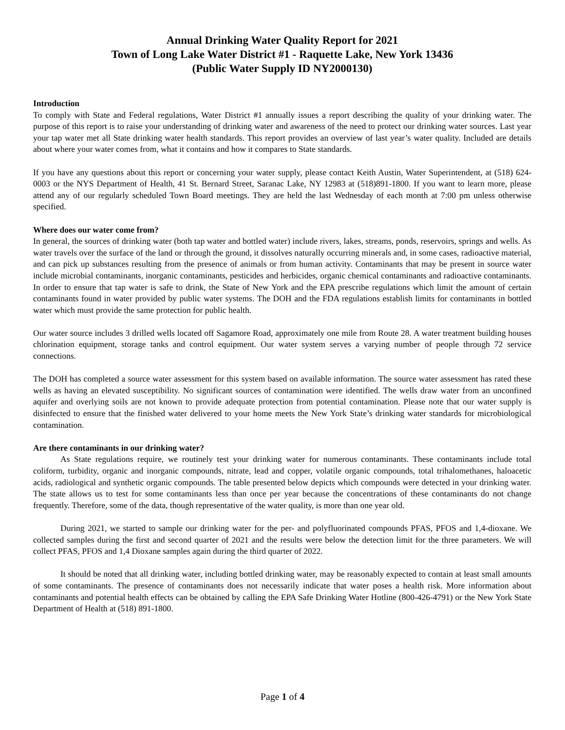Annual Drinking Water Quality Report for 2021
Town of Long Lake Water District #1 - Raquette Lake, New York 13436
(Public Water Supply ID NY2000130)
Introduction
To comply with State and Federal regulations, Water District #1 annually issues a report describing the quality of your drinking water. The purpose of this report is to raise your understanding of drinking water and awareness of the need to protect our drinking water sources. Last year your tap water met all State drinking water health standards. This report provides an overview of last year’s water quality. Included are details about where your water comes from, what it contains and how it compares to State standards.
If you have any questions about this report or concerning your water supply, please contact Keith Austin, Water Superintendent, at (518) 624-0003 or the NYS Department of Health, 41 St. Bernard Street, Saranac Lake, NY 12983 at (518)891-1800. If you want to learn more, please attend any of our regularly scheduled Town Board meetings. They are held the last Wednesday of each month at 7:00 pm unless otherwise specified.
Where does our water come from?
In general, the sources of drinking water (both tap water and bottled water) include rivers, lakes, streams, ponds, reservoirs, springs and wells. As water travels over the surface of the land or through the ground, it dissolves naturally occurring minerals and, in some cases, radioactive material, and can pick up substances resulting from the presence of animals or from human activity. Contaminants that may be present in source water include microbial contaminants, inorganic contaminants, pesticides and herbicides, organic chemical contaminants and radioactive contaminants. In order to ensure that tap water is safe to drink, the State of New York and the EPA prescribe regulations which limit the amount of certain contaminants found in water provided by public water systems. The DOH and the FDA regulations establish limits for contaminants in bottled water which must provide the same protection for public health.
Our water source includes 3 drilled wells located off Sagamore Road, approximately one mile from Route 28. A water treatment building houses chlorination equipment, storage tanks and control equipment. Our water system serves a varying number of people through 72 service connections.
The DOH has completed a source water assessment for this system based on available information. The source water assessment has rated these wells as having an elevated susceptibility. No significant sources of contamination were identified. The wells draw water from an unconfined aquifer and overlying soils are not known to provide adequate protection from potential contamination. Please note that our water supply is disinfected to ensure that the finished water delivered to your home meets the New York State’s drinking water standards for microbiological contamination.
Are there contaminants in our drinking water?
As State regulations require, we routinely test your drinking water for numerous contaminants. These contaminants include total coliform, turbidity, organic and inorganic compounds, nitrate, lead and copper, volatile organic compounds, total trihalomethanes, haloacetic acids, radiological and synthetic organic compounds. The table presented below depicts which compounds were detected in your drinking water. The state allows us to test for some contaminants less than once per year because the concentrations of these contaminants do not change frequently. Therefore, some of the data, though representative of the water quality, is more than one year old.
During 2021, we started to sample our drinking water for the per- and polyfluorinated compounds PFAS, PFOS and 1,4-dioxane. We collected samples during the first and second quarter of 2021 and the results were below the detection limit for the three parameters. We will collect PFAS, PFOS and 1,4 Dioxane samples again during the third quarter of 2022.
It should be noted that all drinking water, including bottled drinking water, may be reasonably expected to contain at least small amounts of some contaminants. The presence of contaminants does not necessarily indicate that water poses a health risk. More information about contaminants and potential health effects can be obtained by calling the EPA Safe Drinking Water Hotline (800-426-4791) or the New York State Department of Health at (518) 891-1800.
Page 1 of 4